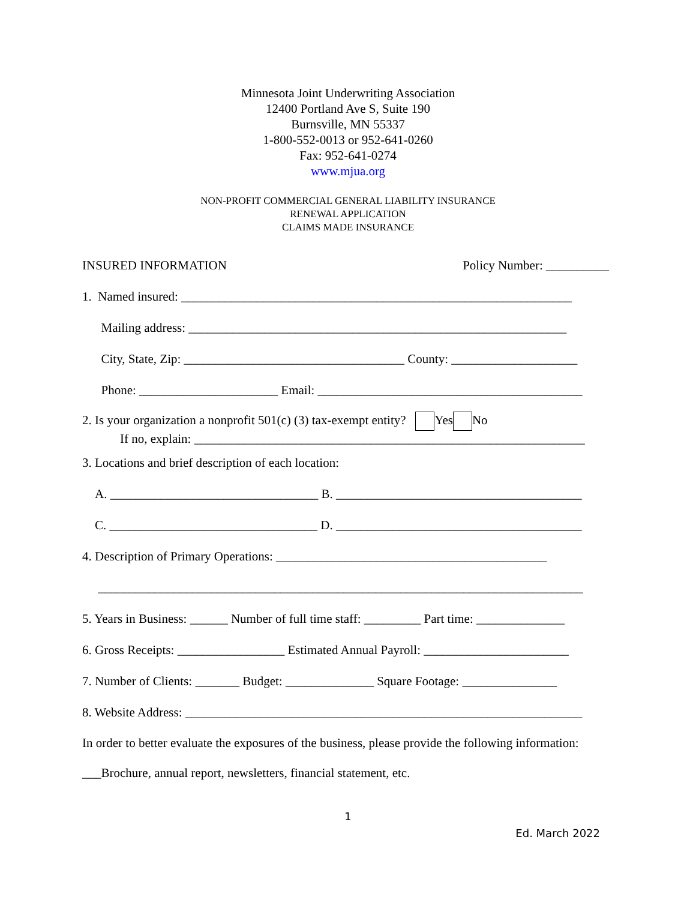Minnesota Joint Underwriting Association
12400 Portland Ave S, Suite 190
Burnsville, MN 55337
1-800-552-0013 or 952-641-0260
Fax: 952-641-0274
www.mjua.org
NON-PROFIT COMMERCIAL GENERAL LIABILITY INSURANCE
RENEWAL APPLICATION
CLAIMS MADE INSURANCE
INSURED INFORMATION Policy Number: __________
1. Named insured: ______________________________________________________________
Mailing address: ____________________________________________________________
City, State, Zip: ___________________________________ County: ____________________
Phone: ______________________ Email: __________________________________________
2. Is your organization a nonprofit 501(c) (3) tax-exempt entity? Yes No
If no, explain: ______________________________________________________________
3. Locations and brief description of each location:
A. _________________________________ B. _______________________________________
C. _________________________________ D. _______________________________________
4. Description of Primary Operations: ___________________________________________
_____________________________________________________________________________
5. Years in Business: ______ Number of full time staff: _________ Part time: ______________
6. Gross Receipts: _________________ Estimated Annual Payroll: _______________________
7. Number of Clients: _______ Budget: ______________ Square Footage: _______________
8. Website Address: _______________________________________________________________
In order to better evaluate the exposures of the business, please provide the following information:
___Brochure, annual report, newsletters, financial statement, etc.
1
Ed. March 2022